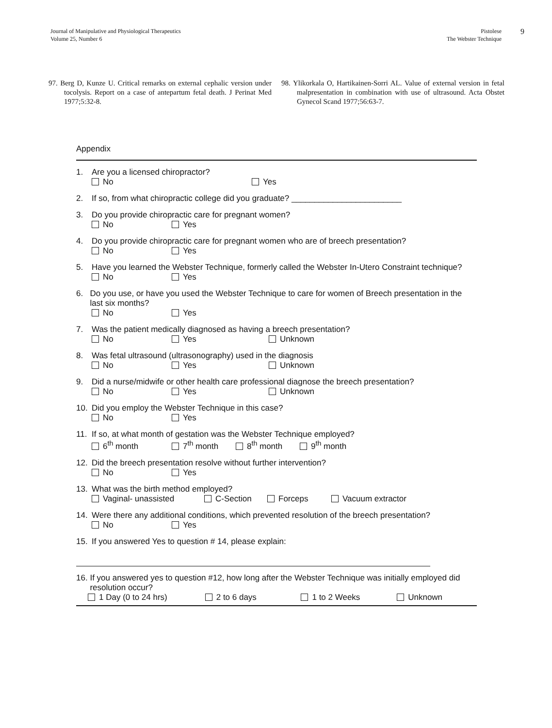Journal of Manipulative and Physiological Therapeutics
Volume 25, Number 6
Pistolese
The Webster Technique
9
97. Berg D, Kunze U. Critical remarks on external cephalic version under tocolysis. Report on a case of antepartum fetal death. J Perinat Med 1977;5:32-8.
98. Ylikorkala O, Hartikainen-Sorri AL. Value of external version in fetal malpresentation in combination with use of ultrasound. Acta Obstet Gynecol Scand 1977;56:63-7.
Appendix
1. Are you a licensed chiropractor?
No Yes
2. If so, from what chiropractic college did you graduate? ________________________
3. Do you provide chiropractic care for pregnant women?
No Yes
4. Do you provide chiropractic care for pregnant women who are of breech presentation?
No Yes
5. Have you learned the Webster Technique, formerly called the Webster In-Utero Constraint technique?
No Yes
6. Do you use, or have you used the Webster Technique to care for women of Breech presentation in the last six months?
No Yes
7. Was the patient medically diagnosed as having a breech presentation?
No Yes Unknown
8. Was fetal ultrasound (ultrasonography) used in the diagnosis
No Yes Unknown
9. Did a nurse/midwife or other health care professional diagnose the breech presentation?
No Yes Unknown
10. Did you employ the Webster Technique in this case?
No Yes
11. If so, at what month of gestation was the Webster Technique employed?
6<sup>th</sup> month 7<sup>th</sup> month 8<sup>th</sup> month 9<sup>th</sup> month
12. Did the breech presentation resolve without further intervention?
No Yes
13. What was the birth method employed?
Vaginal- unassisted C-Section Forceps Vacuum extractor
14. Were there any additional conditions, which prevented resolution of the breech presentation?
No Yes
15. If you answered Yes to question # 14, please explain:
16. If you answered yes to question #12, how long after the Webster Technique was initially employed did resolution occur?
1 Day (0 to 24 hrs) 2 to 6 days 1 to 2 Weeks Unknown